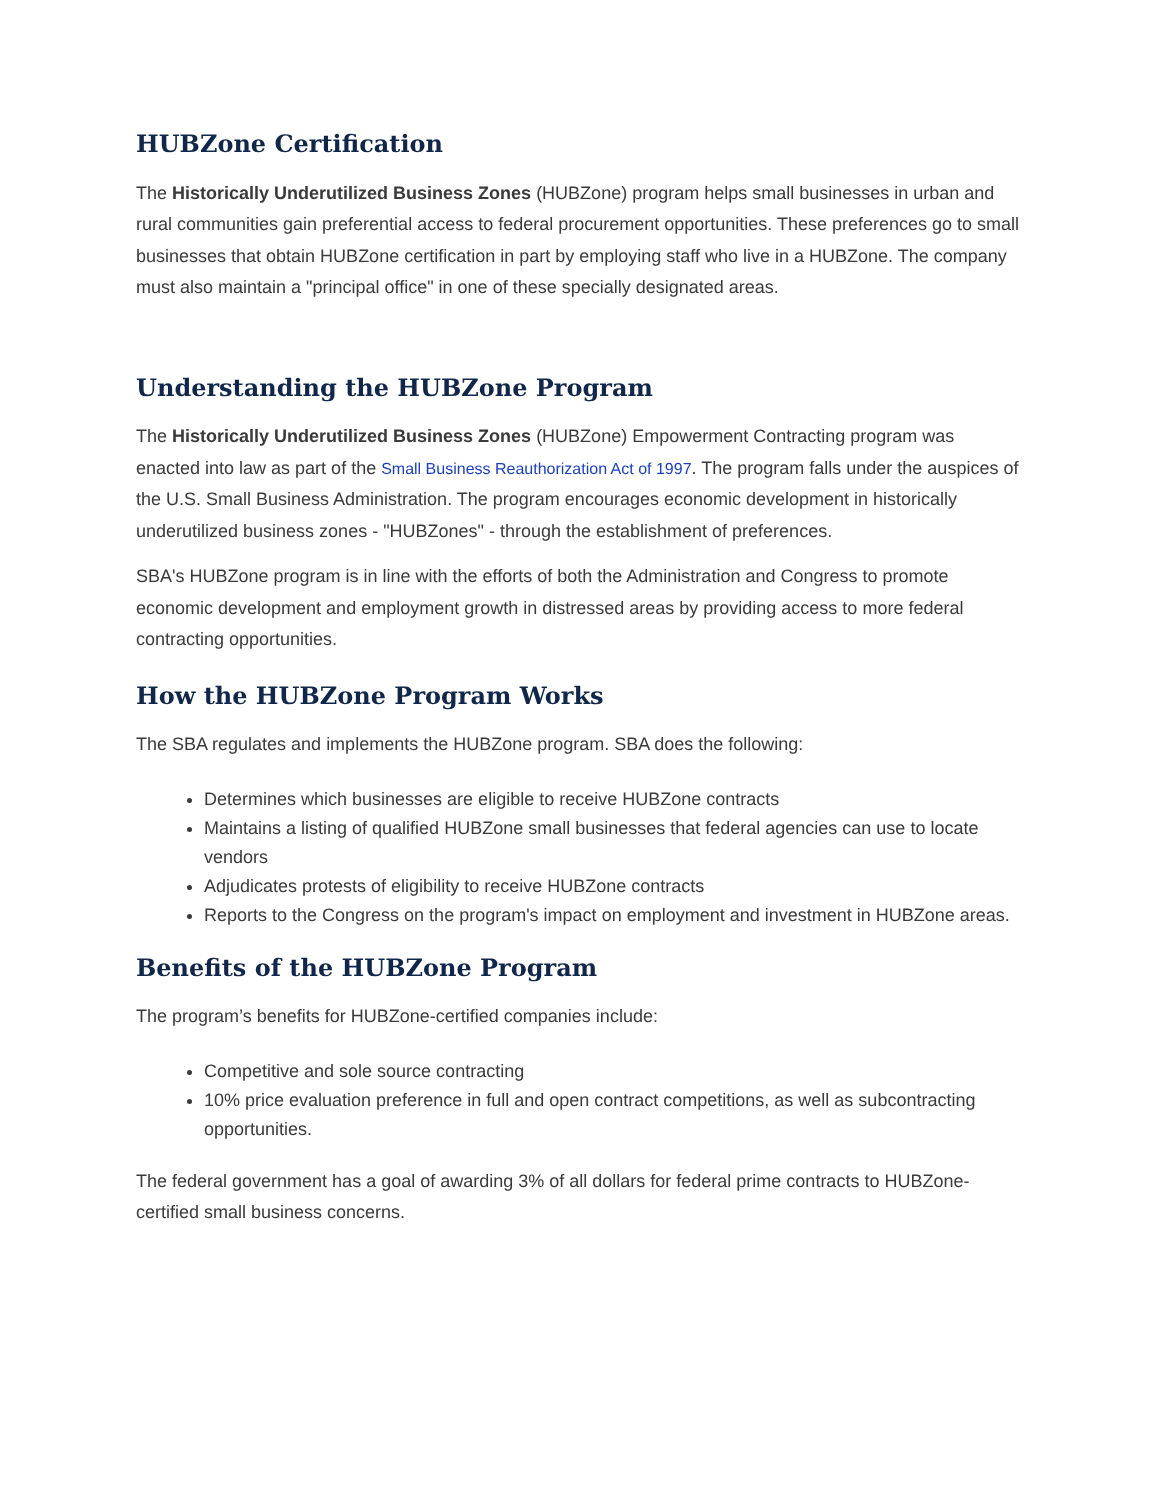HUBZone Certification
The Historically Underutilized Business Zones (HUBZone) program helps small businesses in urban and rural communities gain preferential access to federal procurement opportunities. These preferences go to small businesses that obtain HUBZone certification in part by employing staff who live in a HUBZone. The company must also maintain a "principal office" in one of these specially designated areas.
Understanding the HUBZone Program
The Historically Underutilized Business Zones (HUBZone) Empowerment Contracting program was enacted into law as part of the Small Business Reauthorization Act of 1997. The program falls under the auspices of the U.S. Small Business Administration. The program encourages economic development in historically underutilized business zones - "HUBZones" - through the establishment of preferences.
SBA's HUBZone program is in line with the efforts of both the Administration and Congress to promote economic development and employment growth in distressed areas by providing access to more federal contracting opportunities.
How the HUBZone Program Works
The SBA regulates and implements the HUBZone program. SBA does the following:
Determines which businesses are eligible to receive HUBZone contracts
Maintains a listing of qualified HUBZone small businesses that federal agencies can use to locate vendors
Adjudicates protests of eligibility to receive HUBZone contracts
Reports to the Congress on the program's impact on employment and investment in HUBZone areas.
Benefits of the HUBZone Program
The program’s benefits for HUBZone-certified companies include:
Competitive and sole source contracting
10% price evaluation preference in full and open contract competitions, as well as subcontracting opportunities.
The federal government has a goal of awarding 3% of all dollars for federal prime contracts to HUBZone-certified small business concerns.